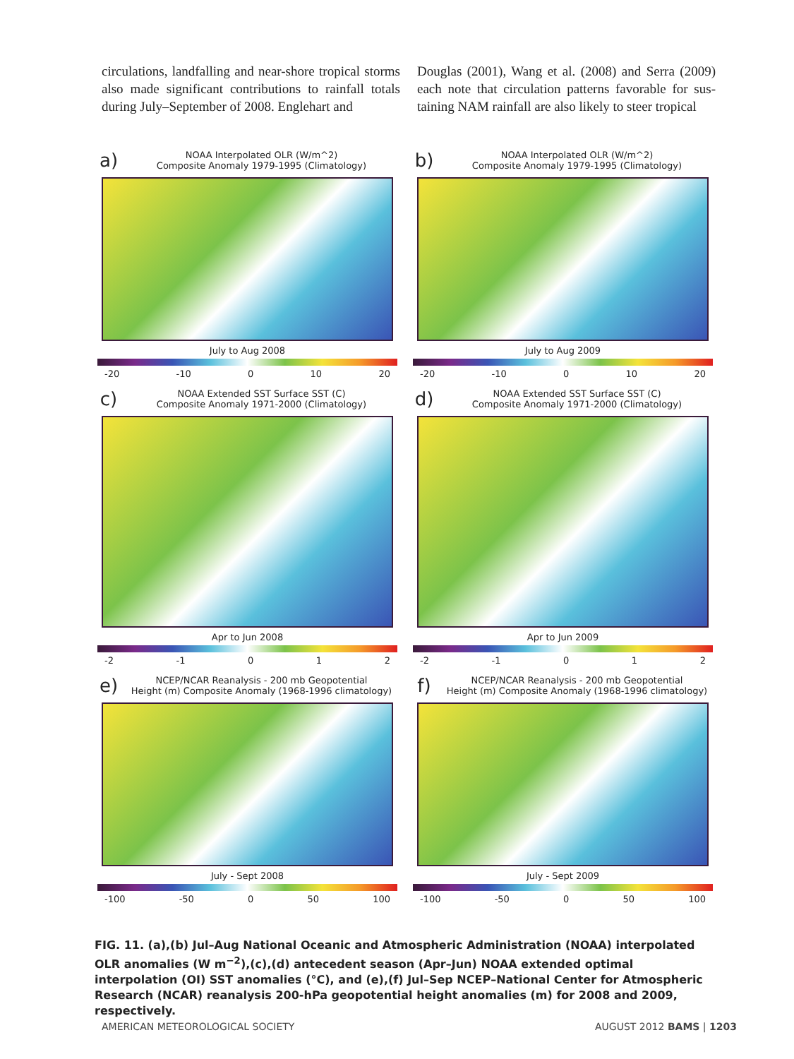circulations, landfalling and near-shore tropical storms also made significant contributions to rainfall totals during July–September of 2008. Englehart and
Douglas (2001), Wang et al. (2008) and Serra (2009) each note that circulation patterns favorable for sus­taining NAM rainfall are also likely to steer tropical
a) NOAA Interpolated OLR (W/m^2)
Composite Anomaly 1979-1995 (Climatology)
July to Aug 2008
-20 -10 0 10 20
b) NOAA Interpolated OLR (W/m^2)
Composite Anomaly 1979-1995 (Climatology)
July to Aug 2009
-20 -10 0 10 20
c) NOAA Extended SST Surface SST (C)
Composite Anomaly 1971-2000 (Climatology)
Apr to Jun 2008
-2 -1 0 1 2
d) NOAA Extended SST Surface SST (C)
Composite Anomaly 1971-2000 (Climatology)
Apr to Jun 2009
-2 -1 0 1 2
e) NCEP/NCAR Reanalysis - 200 mb Geopotential
Height (m) Composite Anomaly (1968-1996 climatology)
July - Sept 2008
-100 -50 0 50 100
f) NCEP/NCAR Reanalysis - 200 mb Geopotential
Height (m) Composite Anomaly (1968-1996 climatology)
July - Sept 2009
-100 -50 0 50 100
FIG. 11. (a),(b) Jul–Aug National Oceanic and Atmospheric Administration (NOAA) interpolated OLR anomalies (W m<sup>−2</sup>),(c),(d) antecedent season (Apr–Jun) NOAA extended optimal interpolation (OI) SST anomalies (°C), and (e),(f) Jul–Sep NCEP–National Center for Atmospheric Research (NCAR) reanalysis 200-hPa geopotential height anomalies (m) for 2008 and 2009, respectively.
AMERICAN METEOROLOGICAL SOCIETY AUGUST 2012 BAMS | 1203